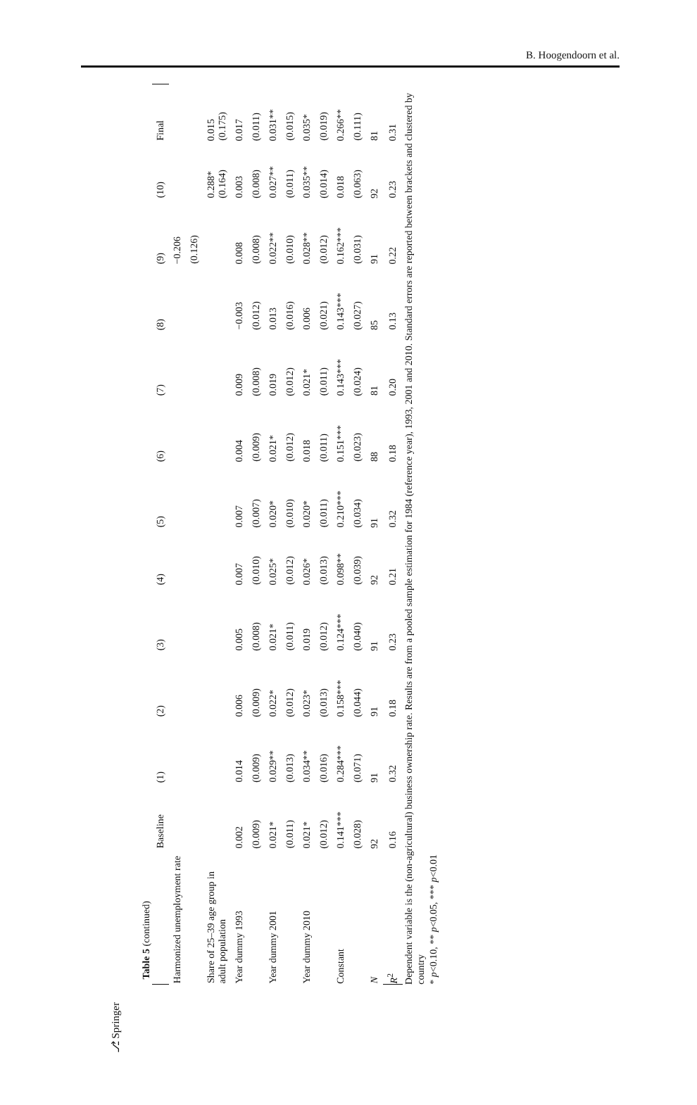B. Hoogendoorn et al.
⎇ Springer
Table 5 (continued)
| | Baseline | (1) | (2) | (3) | (4) | (5) | (6) | (7) | (8) | (9) | (10) | Final |
| --- | --- | --- | --- | --- | --- | --- | --- | --- | --- | --- | --- | --- |
| Harmonized unemployment rate | | | | | | | | | | −0.206 | | |
| | | | | | | | | | | (0.126) | | |
| Share of 25–39 age group in adult population | | | | | | | | | | | 0.288* (0.164) | 0.015 (0.175) |
| Year dummy 1993 | 0.002 | 0.014 | 0.006 | 0.005 | 0.007 | 0.007 | 0.004 | 0.009 | −0.003 | 0.008 | 0.003 | 0.017 |
| | (0.009) | (0.009) | (0.009) | (0.008) | (0.010) | (0.007) | (0.009) | (0.008) | (0.012) | (0.008) | (0.008) | (0.011) |
| Year dummy 2001 | 0.021* | 0.029** | 0.022* | 0.021* | 0.025* | 0.020* | 0.021* | 0.019 | 0.013 | 0.022** | 0.027** | 0.031** |
| | (0.011) | (0.013) | (0.012) | (0.011) | (0.012) | (0.010) | (0.012) | (0.012) | (0.016) | (0.010) | (0.011) | (0.015) |
| Year dummy 2010 | 0.021* | 0.034** | 0.023* | 0.019 | 0.026* | 0.020* | 0.018 | 0.021* | 0.006 | 0.028** | 0.035** | 0.035* |
| | (0.012) | (0.016) | (0.013) | (0.012) | (0.013) | (0.011) | (0.011) | (0.011) | (0.021) | (0.012) | (0.014) | (0.019) |
| Constant | 0.141*** | 0.284*** | 0.158*** | 0.124*** | 0.098** | 0.210*** | 0.151*** | 0.143*** | 0.143*** | 0.162*** | 0.018 | 0.266** |
| | (0.028) | (0.071) | (0.044) | (0.040) | (0.039) | (0.034) | (0.023) | (0.024) | (0.027) | (0.031) | (0.063) | (0.111) |
| N | 92 | 91 | 91 | 91 | 92 | 91 | 88 | 81 | 85 | 91 | 92 | 81 |
| R<sup>2</sup> | 0.16 | 0.32 | 0.18 | 0.23 | 0.21 | 0.32 | 0.18 | 0.20 | 0.13 | 0.22 | 0.23 | 0.31 |
Dependent variable is the (non-agricultural) business ownership rate. Results are from a pooled sample estimation for 1984 (reference year), 1993, 2001 and 2010. Standard errors are reported between brackets and clustered by country
* p<0.10, ** p<0.05, *** p<0.01